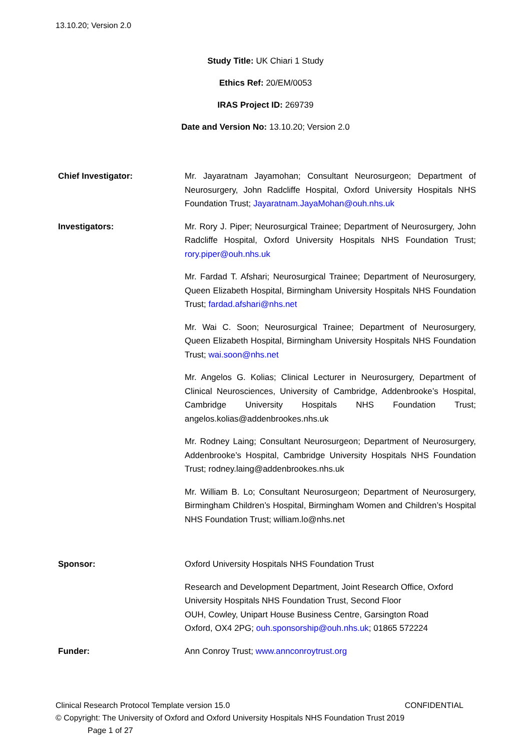13.10.20; Version 2.0
Study Title: UK Chiari 1 Study
Ethics Ref: 20/EM/0053
IRAS Project ID: 269739
Date and Version No: 13.10.20; Version 2.0
| Chief Investigator: | Mr. Jayaratnam Jayamohan; Consultant Neurosurgeon; Department of Neurosurgery, John Radcliffe Hospital, Oxford University Hospitals NHS Foundation Trust; Jayaratnam.JayaMohan@ouh.nhs.uk |
| Investigators: | Mr. Rory J. Piper; Neurosurgical Trainee; Department of Neurosurgery, John Radcliffe Hospital, Oxford University Hospitals NHS Foundation Trust; rory.piper@ouh.nhs.uk Mr. Fardad T. Afshari; Neurosurgical Trainee; Department of Neurosurgery, Queen Elizabeth Hospital, Birmingham University Hospitals NHS Foundation Trust; fardad.afshari@nhs.net Mr. Wai C. Soon; Neurosurgical Trainee; Department of Neurosurgery, Queen Elizabeth Hospital, Birmingham University Hospitals NHS Foundation Trust; wai.soon@nhs.net Mr. Angelos G. Kolias; Clinical Lecturer in Neurosurgery, Department of Clinical Neurosciences, University of Cambridge, Addenbrooke’s Hospital, Cambridge University Hospitals NHS Foundation Trust; angelos.kolias@addenbrookes.nhs.uk Mr. Rodney Laing; Consultant Neurosurgeon; Department of Neurosurgery, Addenbrooke’s Hospital, Cambridge University Hospitals NHS Foundation Trust; rodney.laing@addenbrookes.nhs.uk Mr. William B. Lo; Consultant Neurosurgeon; Department of Neurosurgery, Birmingham Children’s Hospital, Birmingham Women and Children’s Hospital NHS Foundation Trust; william.lo@nhs.net |
| Sponsor: | Oxford University Hospitals NHS Foundation Trust Research and Development Department, Joint Research Office, Oxford University Hospitals NHS Foundation Trust, Second Floor OUH, Cowley, Unipart House Business Centre, Garsington Road Oxford, OX4 2PG; ouh.sponsorship@ouh.nhs.uk ; 01865 572224 |
| Funder: | Ann Conroy Trust; www.annconroytrust.org |
Clinical Research Protocol Template version 15.0 CONFIDENTIAL
© Copyright: The University of Oxford and Oxford University Hospitals NHS Foundation Trust 2019
Page 1 of 27